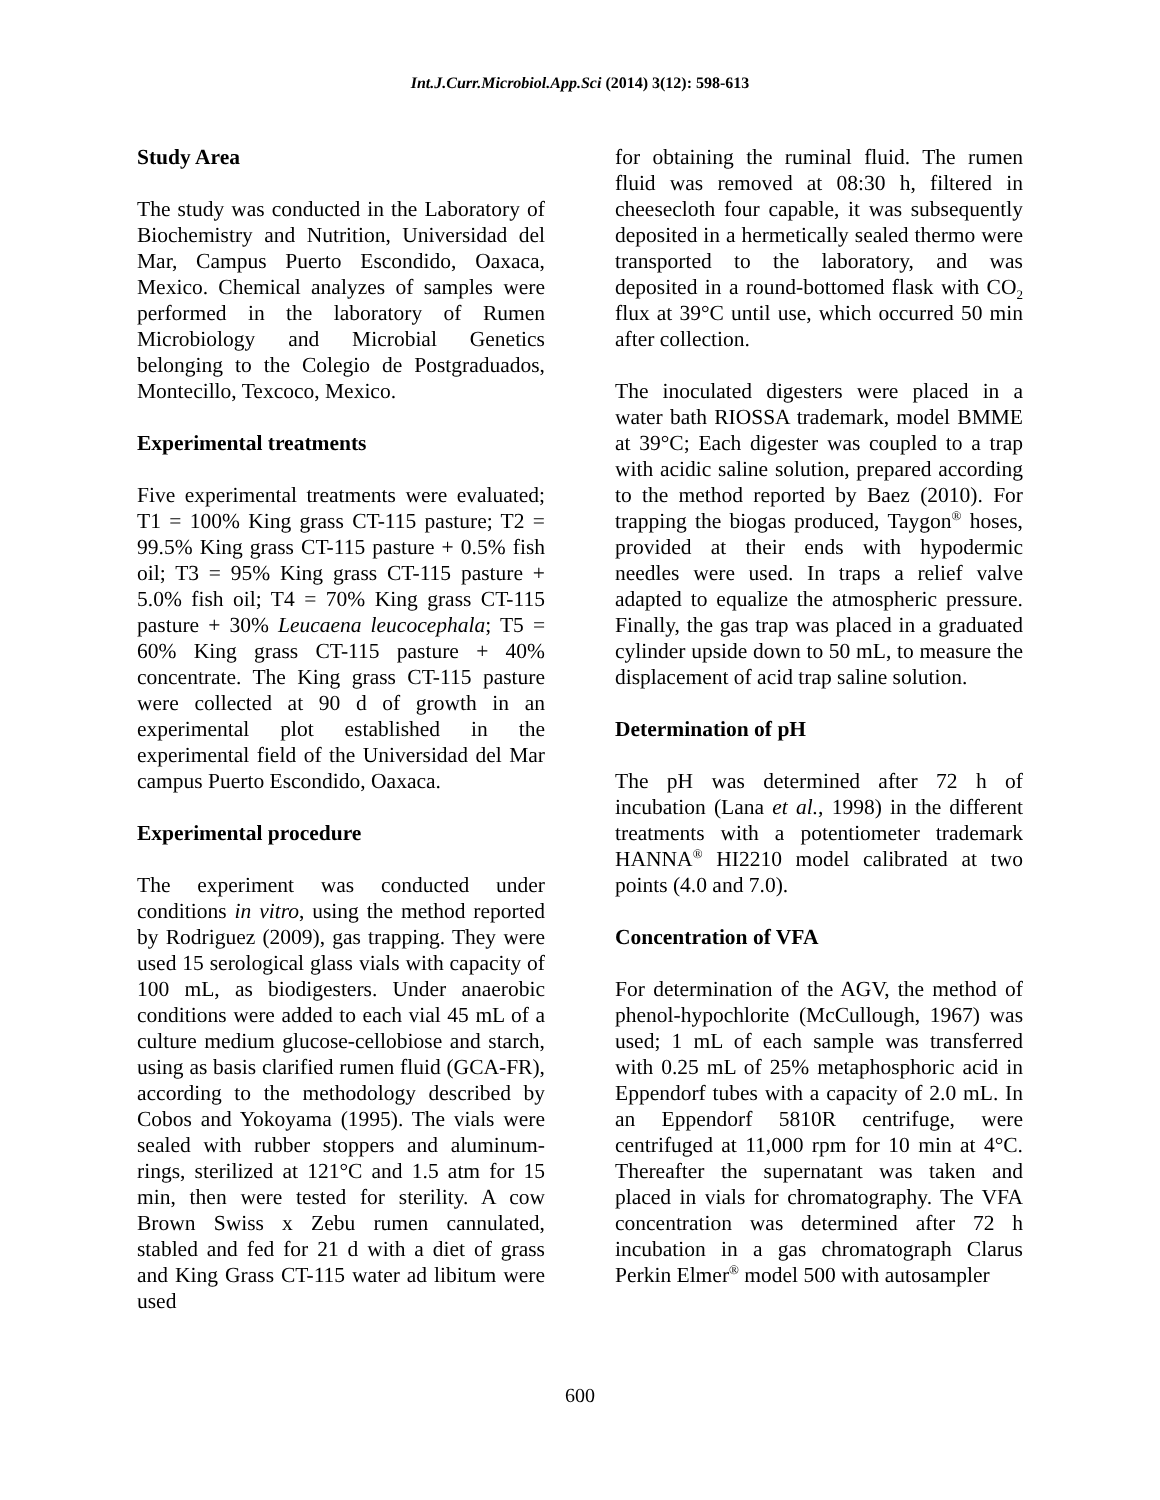Int.J.Curr.Microbiol.App.Sci (2014) 3(12): 598-613
Study Area
The study was conducted in the Laboratory of Biochemistry and Nutrition, Universidad del Mar, Campus Puerto Escondido, Oaxaca, Mexico. Chemical analyzes of samples were performed in the laboratory of Rumen Microbiology and Microbial Genetics belonging to the Colegio de Postgraduados, Montecillo, Texcoco, Mexico.
Experimental treatments
Five experimental treatments were evaluated; T1 = 100% King grass CT-115 pasture; T2 = 99.5% King grass CT-115 pasture + 0.5% fish oil; T3 = 95% King grass CT-115 pasture + 5.0% fish oil; T4 = 70% King grass CT-115 pasture + 30% Leucaena leucocephala; T5 = 60% King grass CT-115 pasture + 40% concentrate. The King grass CT-115 pasture were collected at 90 d of growth in an experimental plot established in the experimental field of the Universidad del Mar campus Puerto Escondido, Oaxaca.
Experimental procedure
The experiment was conducted under conditions in vitro, using the method reported by Rodriguez (2009), gas trapping. They were used 15 serological glass vials with capacity of 100 mL, as biodigesters. Under anaerobic conditions were added to each vial 45 mL of a culture medium glucose-cellobiose and starch, using as basis clarified rumen fluid (GCA-FR), according to the methodology described by Cobos and Yokoyama (1995). The vials were sealed with rubber stoppers and aluminum-rings, sterilized at 121°C and 1.5 atm for 15 min, then were tested for sterility. A cow Brown Swiss x Zebu rumen cannulated, stabled and fed for 21 d with a diet of grass and King Grass CT-115 water ad libitum were used
for obtaining the ruminal fluid. The rumen fluid was removed at 08:30 h, filtered in cheesecloth four capable, it was subsequently deposited in a hermetically sealed thermo were transported to the laboratory, and was deposited in a round-bottomed flask with CO<sub>2</sub> flux at 39°C until use, which occurred 50 min after collection.
The inoculated digesters were placed in a water bath RIOSSA trademark, model BMME at 39°C; Each digester was coupled to a trap with acidic saline solution, prepared according to the method reported by Baez (2010). For trapping the biogas produced, Taygon<sup>®</sup> hoses, provided at their ends with hypodermic needles were used. In traps a relief valve adapted to equalize the atmospheric pressure. Finally, the gas trap was placed in a graduated cylinder upside down to 50 mL, to measure the displacement of acid trap saline solution.
Determination of pH
The pH was determined after 72 h of incubation (Lana et al., 1998) in the different treatments with a potentiometer trademark HANNA<sup>®</sup> HI2210 model calibrated at two points (4.0 and 7.0).
Concentration of VFA
For determination of the AGV, the method of phenol-hypochlorite (McCullough, 1967) was used; 1 mL of each sample was transferred with 0.25 mL of 25% metaphosphoric acid in Eppendorf tubes with a capacity of 2.0 mL. In an Eppendorf 5810R centrifuge, were centrifuged at 11,000 rpm for 10 min at 4°C. Thereafter the supernatant was taken and placed in vials for chromatography. The VFA concentration was determined after 72 h incubation in a gas chromatograph Clarus Perkin Elmer<sup>®</sup> model 500 with autosampler
600